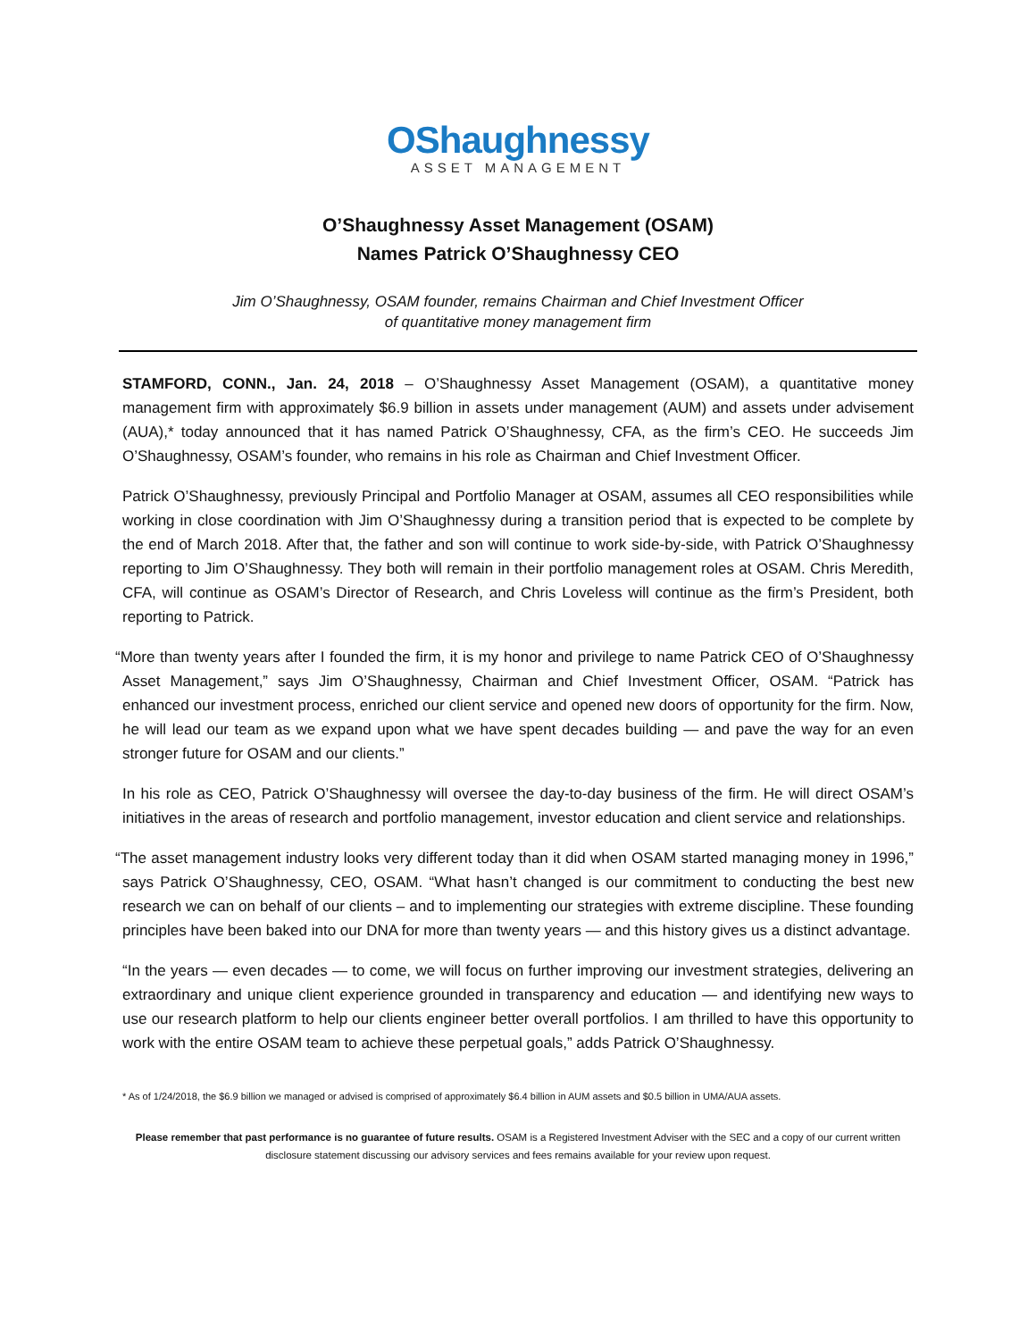OShaughnessy
ASSET MANAGEMENT
O’Shaughnessy Asset Management (OSAM)
Names Patrick O’Shaughnessy CEO
Jim O’Shaughnessy, OSAM founder, remains Chairman and Chief Investment Officer
of quantitative money management firm
STAMFORD, CONN., Jan. 24, 2018 – O’Shaughnessy Asset Management (OSAM), a quantitative money management firm with approximately $6.9 billion in assets under management (AUM) and assets under advisement (AUA),* today announced that it has named Patrick O’Shaughnessy, CFA, as the firm’s CEO. He succeeds Jim O’Shaughnessy, OSAM’s founder, who remains in his role as Chairman and Chief Investment Officer.
Patrick O’Shaughnessy, previously Principal and Portfolio Manager at OSAM, assumes all CEO responsibilities while working in close coordination with Jim O’Shaughnessy during a transition period that is expected to be complete by the end of March 2018. After that, the father and son will continue to work side-by-side, with Patrick O’Shaughnessy reporting to Jim O’Shaughnessy. They both will remain in their portfolio management roles at OSAM. Chris Meredith, CFA, will continue as OSAM’s Director of Research, and Chris Loveless will continue as the firm’s President, both reporting to Patrick.
“More than twenty years after I founded the firm, it is my honor and privilege to name Patrick CEO of O’Shaughnessy Asset Management,” says Jim O’Shaughnessy, Chairman and Chief Investment Officer, OSAM. “Patrick has enhanced our investment process, enriched our client service and opened new doors of opportunity for the firm. Now, he will lead our team as we expand upon what we have spent decades building — and pave the way for an even stronger future for OSAM and our clients.”
In his role as CEO, Patrick O’Shaughnessy will oversee the day-to-day business of the firm. He will direct OSAM’s initiatives in the areas of research and portfolio management, investor education and client service and relationships.
“The asset management industry looks very different today than it did when OSAM started managing money in 1996,” says Patrick O’Shaughnessy, CEO, OSAM. “What hasn’t changed is our commitment to conducting the best new research we can on behalf of our clients – and to implementing our strategies with extreme discipline. These founding principles have been baked into our DNA for more than twenty years — and this history gives us a distinct advantage.
“In the years — even decades — to come, we will focus on further improving our investment strategies, delivering an extraordinary and unique client experience grounded in transparency and education — and identifying new ways to use our research platform to help our clients engineer better overall portfolios. I am thrilled to have this opportunity to work with the entire OSAM team to achieve these perpetual goals,” adds Patrick O’Shaughnessy.
* As of 1/24/2018, the $6.9 billion we managed or advised is comprised of approximately $6.4 billion in AUM assets and $0.5 billion in UMA/AUA assets.
Please remember that past performance is no guarantee of future results. OSAM is a Registered Investment Adviser with the SEC and a copy of our current written disclosure statement discussing our advisory services and fees remains available for your review upon request.